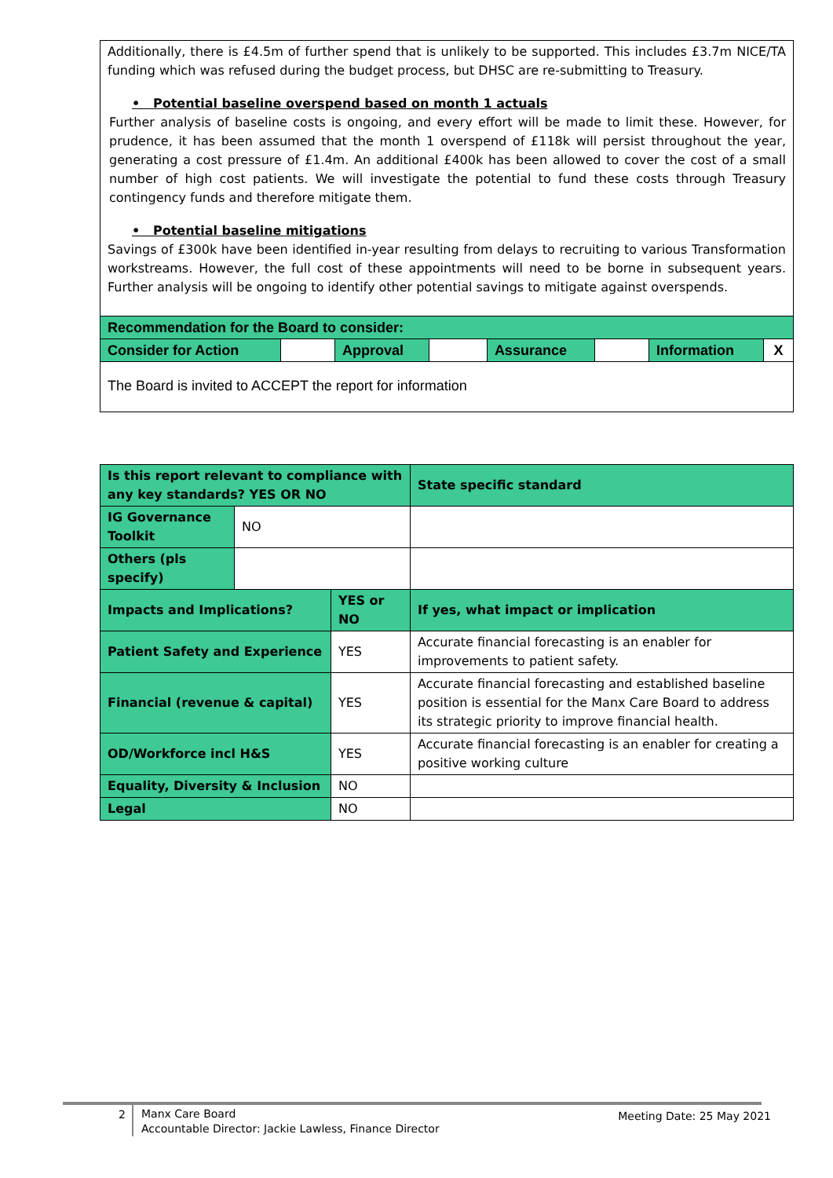Additionally, there is £4.5m of further spend that is unlikely to be supported. This includes £3.7m NICE/TA funding which was refused during the budget process, but DHSC are re-submitting to Treasury.
• Potential baseline overspend based on month 1 actuals
Further analysis of baseline costs is ongoing, and every effort will be made to limit these. However, for prudence, it has been assumed that the month 1 overspend of £118k will persist throughout the year, generating a cost pressure of £1.4m. An additional £400k has been allowed to cover the cost of a small number of high cost patients. We will investigate the potential to fund these costs through Treasury contingency funds and therefore mitigate them.
• Potential baseline mitigations
Savings of £300k have been identified in-year resulting from delays to recruiting to various Transformation workstreams. However, the full cost of these appointments will need to be borne in subsequent years. Further analysis will be ongoing to identify other potential savings to mitigate against overspends.
| Recommendation for the Board to consider: | | | | | | | |
| Consider for Action | | Approval | | Assurance | | Information | X |
The Board is invited to ACCEPT the report for information
| Is this report relevant to compliance with any key standards? YES OR NO | | | State specific standard |
| IG Governance Toolkit | NO | | |
| Others (pls specify) | | | |
| Impacts and Implications? | | YES or NO | If yes, what impact or implication |
| Patient Safety and Experience | | YES | Accurate financial forecasting is an enabler for improvements to patient safety. |
| Financial (revenue & capital) | | YES | Accurate financial forecasting and established baseline position is essential for the Manx Care Board to address its strategic priority to improve financial health. |
| OD/Workforce incl H&S | | YES | Accurate financial forecasting is an enabler for creating a positive working culture |
| Equality, Diversity & Inclusion | | NO | |
| Legal | | NO | |
2
Manx Care Board
Accountable Director: Jackie Lawless, Finance Director
Meeting Date: 25 May 2021